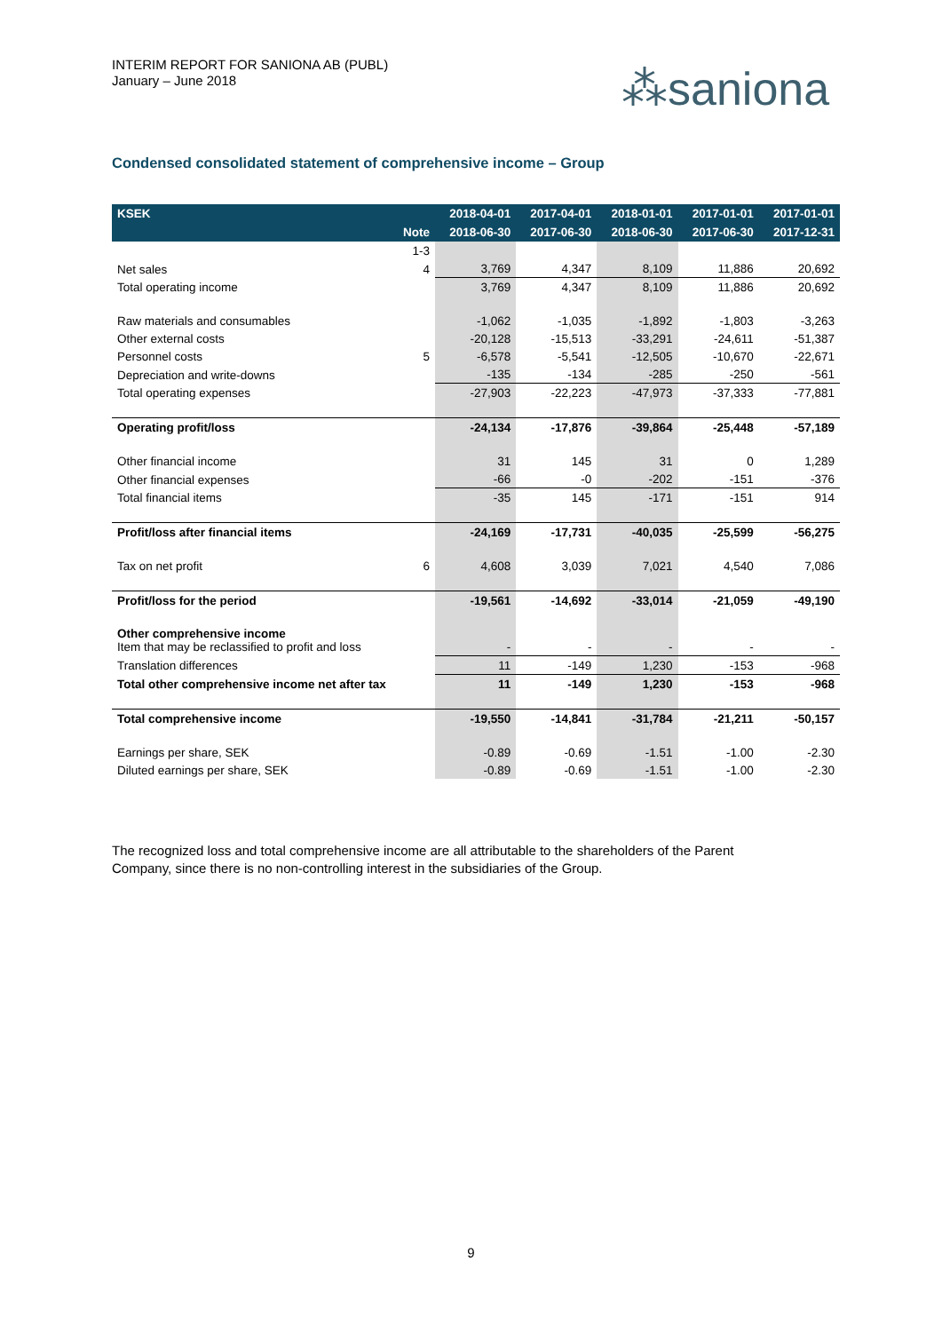INTERIM REPORT FOR SANIONA AB (PUBL)
January – June 2018
⁂saniona
Condensed consolidated statement of comprehensive income – Group
| KSEK | | 2018-04-01 | 2017-04-01 | 2018-01-01 | 2017-01-01 | 2017-01-01 |
| --- | --- | --- | --- | --- | --- | --- |
| | Note | 2018-06-30 | 2017-06-30 | 2018-06-30 | 2017-06-30 | 2017-12-31 |
| | 1-3 | | | | | |
| Net sales | 4 | 3,769 | 4,347 | 8,109 | 11,886 | 20,692 |
| Total operating income | | 3,769 | 4,347 | 8,109 | 11,886 | 20,692 |
| Raw materials and consumables | | -1,062 | -1,035 | -1,892 | -1,803 | -3,263 |
| Other external costs | | -20,128 | -15,513 | -33,291 | -24,611 | -51,387 |
| Personnel costs | 5 | -6,578 | -5,541 | -12,505 | -10,670 | -22,671 |
| Depreciation and write-downs | | -135 | -134 | -285 | -250 | -561 |
| Total operating expenses | | -27,903 | -22,223 | -47,973 | -37,333 | -77,881 |
| Operating profit/loss | | -24,134 | -17,876 | -39,864 | -25,448 | -57,189 |
| Other financial income | | 31 | 145 | 31 | 0 | 1,289 |
| Other financial expenses | | -66 | -0 | -202 | -151 | -376 |
| Total financial items | | -35 | 145 | -171 | -151 | 914 |
| Profit/loss after financial items | | -24,169 | -17,731 | -40,035 | -25,599 | -56,275 |
| Tax on net profit | 6 | 4,608 | 3,039 | 7,021 | 4,540 | 7,086 |
| Profit/loss for the period | | -19,561 | -14,692 | -33,014 | -21,059 | -49,190 |
| Other comprehensive income Item that may be reclassified to profit and loss | | - | - | - | - | - |
| Translation differences | | 11 | -149 | 1,230 | -153 | -968 |
| Total other comprehensive income net after tax | | 11 | -149 | 1,230 | -153 | -968 |
| Total comprehensive income | | -19,550 | -14,841 | -31,784 | -21,211 | -50,157 |
| Earnings per share, SEK | | -0.89 | -0.69 | -1.51 | -1.00 | -2.30 |
| Diluted earnings per share, SEK | | -0.89 | -0.69 | -1.51 | -1.00 | -2.30 |
The recognized loss and total comprehensive income are all attributable to the shareholders of the Parent Company, since there is no non-controlling interest in the subsidiaries of the Group.
9